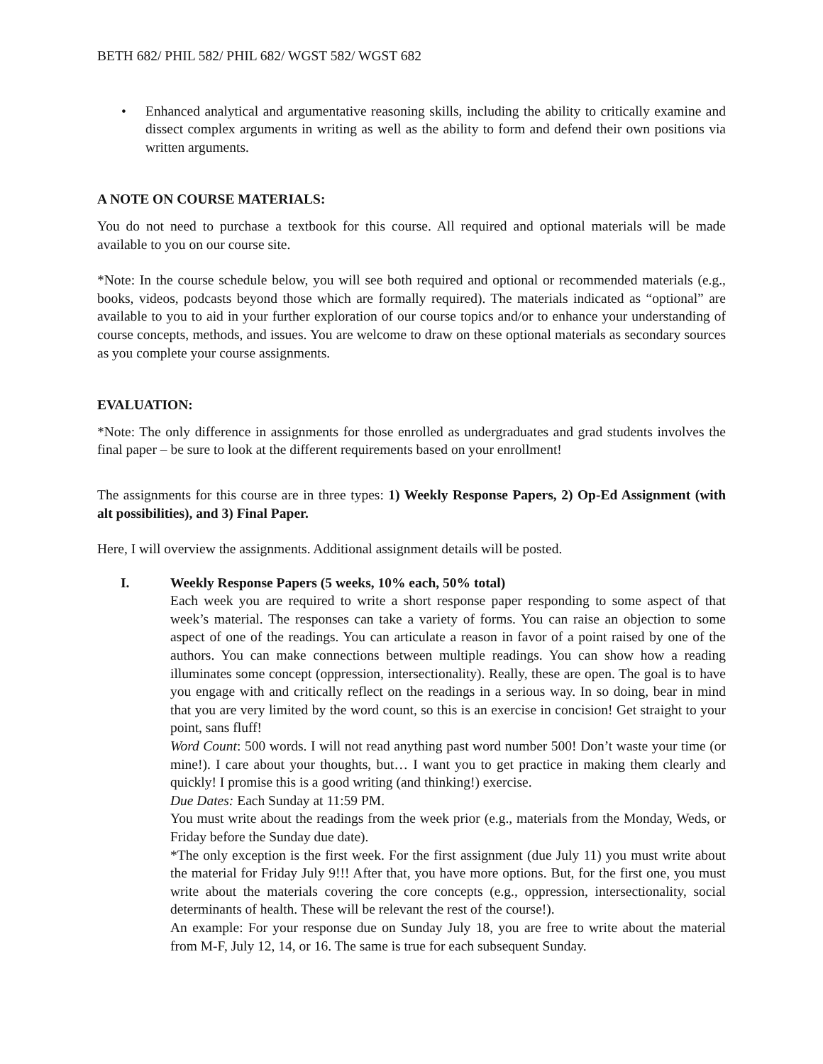BETH 682/ PHIL 582/ PHIL 682/ WGST 582/ WGST 682
• Enhanced analytical and argumentative reasoning skills, including the ability to critically examine and dissect complex arguments in writing as well as the ability to form and defend their own positions via written arguments.
A NOTE ON COURSE MATERIALS:
You do not need to purchase a textbook for this course. All required and optional materials will be made available to you on our course site.
*Note: In the course schedule below, you will see both required and optional or recommended materials (e.g., books, videos, podcasts beyond those which are formally required). The materials indicated as “optional” are available to you to aid in your further exploration of our course topics and/or to enhance your understanding of course concepts, methods, and issues. You are welcome to draw on these optional materials as secondary sources as you complete your course assignments.
EVALUATION:
*Note: The only difference in assignments for those enrolled as undergraduates and grad students involves the final paper – be sure to look at the different requirements based on your enrollment!
The assignments for this course are in three types: 1) Weekly Response Papers, 2) Op-Ed Assignment (with alt possibilities), and 3) Final Paper.
Here, I will overview the assignments. Additional assignment details will be posted.
I. Weekly Response Papers (5 weeks, 10% each, 50% total)
Each week you are required to write a short response paper responding to some aspect of that week’s material. The responses can take a variety of forms. You can raise an objection to some aspect of one of the readings. You can articulate a reason in favor of a point raised by one of the authors. You can make connections between multiple readings. You can show how a reading illuminates some concept (oppression, intersectionality). Really, these are open. The goal is to have you engage with and critically reflect on the readings in a serious way. In so doing, bear in mind that you are very limited by the word count, so this is an exercise in concision! Get straight to your point, sans fluff!
Word Count: 500 words. I will not read anything past word number 500! Don’t waste your time (or mine!). I care about your thoughts, but… I want you to get practice in making them clearly and quickly! I promise this is a good writing (and thinking!) exercise.
Due Dates: Each Sunday at 11:59 PM.
You must write about the readings from the week prior (e.g., materials from the Monday, Weds, or Friday before the Sunday due date).
*The only exception is the first week. For the first assignment (due July 11) you must write about the material for Friday July 9!!! After that, you have more options. But, for the first one, you must write about the materials covering the core concepts (e.g., oppression, intersectionality, social determinants of health. These will be relevant the rest of the course!).
An example: For your response due on Sunday July 18, you are free to write about the material from M-F, July 12, 14, or 16. The same is true for each subsequent Sunday.